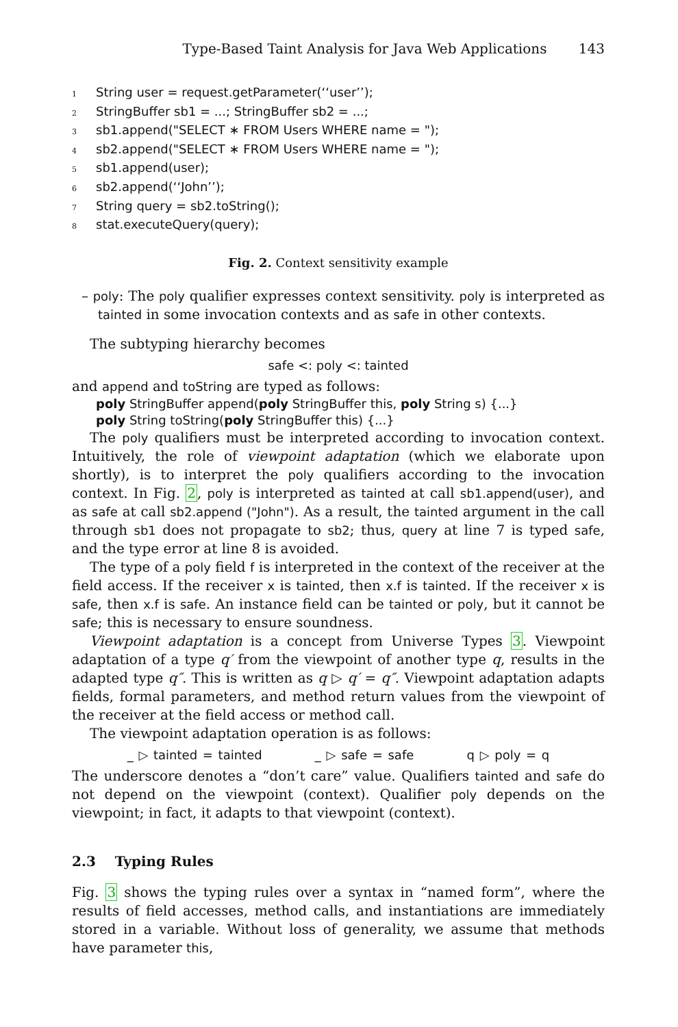Type-Based Taint Analysis for Java Web Applications 143
1 String user = request.getParameter(‘‘user’’);
2 StringBuffer sb1 = ...; StringBuffer sb2 = ...;
3 sb1.append("SELECT ∗ FROM Users WHERE name = ");
4 sb2.append("SELECT ∗ FROM Users WHERE name = ");
5 sb1.append(user);
6 sb2.append(‘‘John’’);
7 String query = sb2.toString();
8 stat.executeQuery(query);
Fig. 2. Context sensitivity example
– poly: The poly qualifier expresses context sensitivity. poly is interpreted as tainted in some invocation contexts and as safe in other contexts.
The subtyping hierarchy becomes
safe <: poly <: tainted
and append and toString are typed as follows:
poly StringBuffer append(poly StringBuffer this, poly String s) {...}
poly String toString(poly StringBuffer this) {...}
The poly qualifiers must be interpreted according to invocation context. Intuitively, the role of viewpoint adaptation (which we elaborate upon shortly), is to interpret the poly qualifiers according to the invocation context. In Fig. 2, poly is interpreted as tainted at call sb1.append(user), and as safe at call sb2.append ("John"). As a result, the tainted argument in the call through sb1 does not propagate to sb2; thus, query at line 7 is typed safe, and the type error at line 8 is avoided.
The type of a poly field f is interpreted in the context of the receiver at the field access. If the receiver x is tainted, then x.f is tainted. If the receiver x is safe, then x.f is safe. An instance field can be tainted or poly, but it cannot be safe; this is necessary to ensure soundness.
Viewpoint adaptation is a concept from Universe Types 3. Viewpoint adaptation of a type q′ from the viewpoint of another type q, results in the adapted type q″. This is written as q ▷ q′ = q″. Viewpoint adaptation adapts fields, formal parameters, and method return values from the viewpoint of the receiver at the field access or method call.
The viewpoint adaptation operation is as follows:
_ ▷ tainted = tainted _ ▷ safe = safe q ▷ poly = q
The underscore denotes a “don’t care” value. Qualifiers tainted and safe do not depend on the viewpoint (context). Qualifier poly depends on the viewpoint; in fact, it adapts to that viewpoint (context).
2.3 Typing Rules
Fig. 3 shows the typing rules over a syntax in “named form”, where the results of field accesses, method calls, and instantiations are immediately stored in a variable. Without loss of generality, we assume that methods have parameter this,